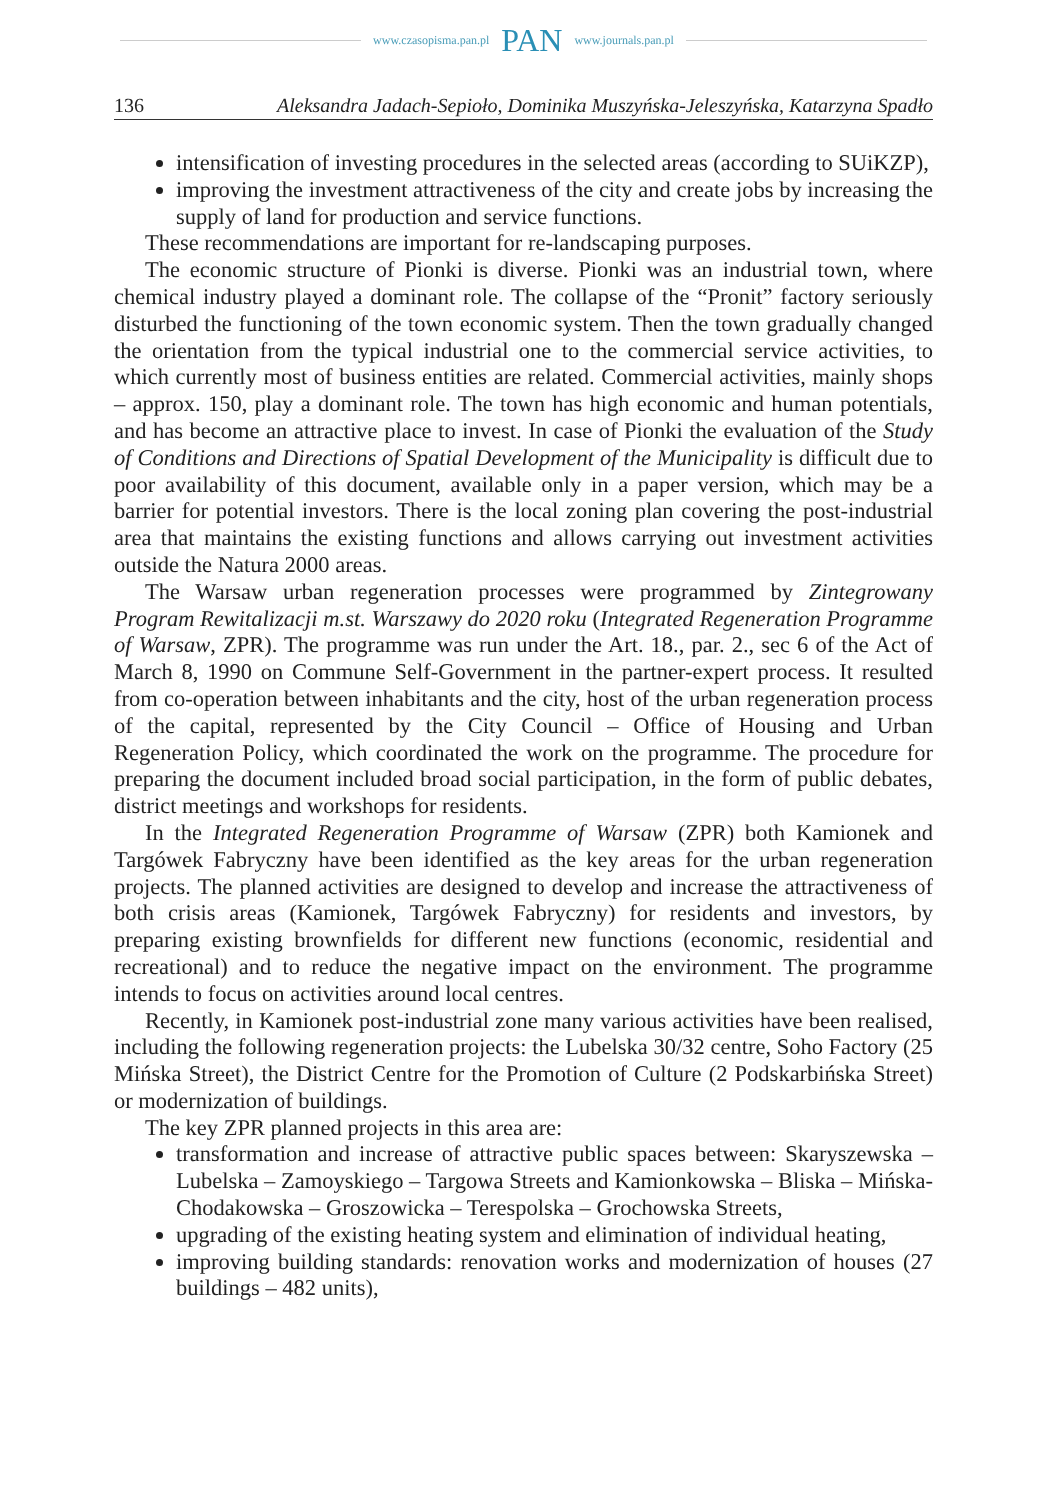www.czasopisma.pan.pl PAN www.journals.pan.pl
136 Aleksandra Jadach-Sepioło, Dominika Muszyńska-Jeleszyńska, Katarzyna Spadło
intensification of investing procedures in the selected areas (according to SUiKZP),
improving the investment attractiveness of the city and create jobs by increasing the supply of land for production and service functions.
These recommendations are important for re-landscaping purposes.
The economic structure of Pionki is diverse. Pionki was an industrial town, where chemical industry played a dominant role. The collapse of the “Pronit” factory seriously disturbed the functioning of the town economic system. Then the town gradually changed the orientation from the typical industrial one to the commercial service activities, to which currently most of business entities are related. Commercial activities, mainly shops – approx. 150, play a dominant role. The town has high economic and human potentials, and has become an attractive place to invest. In case of Pionki the evaluation of the Study of Conditions and Directions of Spatial Development of the Municipality is difficult due to poor availability of this document, available only in a paper version, which may be a barrier for potential investors. There is the local zoning plan covering the post-industrial area that maintains the existing functions and allows carrying out investment activities outside the Natura 2000 areas.
The Warsaw urban regeneration processes were programmed by Zintegrowany Program Rewitalizacji m.st. Warszawy do 2020 roku (Integrated Regeneration Programme of Warsaw, ZPR). The programme was run under the Art. 18., par. 2., sec 6 of the Act of March 8, 1990 on Commune Self-Government in the partner-expert process. It resulted from co-operation between inhabitants and the city, host of the urban regeneration process of the capital, represented by the City Council – Office of Housing and Urban Regeneration Policy, which coordinated the work on the programme. The procedure for preparing the document included broad social participation, in the form of public debates, district meetings and workshops for residents.
In the Integrated Regeneration Programme of Warsaw (ZPR) both Kamionek and Targówek Fabryczny have been identified as the key areas for the urban regeneration projects. The planned activities are designed to develop and increase the attractiveness of both crisis areas (Kamionek, Targówek Fabryczny) for residents and investors, by preparing existing brownfields for different new functions (economic, residential and recreational) and to reduce the negative impact on the environment. The programme intends to focus on activities around local centres.
Recently, in Kamionek post-industrial zone many various activities have been realised, including the following regeneration projects: the Lubelska 30/32 centre, Soho Factory (25 Mińska Street), the District Centre for the Promotion of Culture (2 Podskarbińska Street) or modernization of buildings.
The key ZPR planned projects in this area are:
transformation and increase of attractive public spaces between: Skaryszewska – Lubelska – Zamoyskiego – Targowa Streets and Kamionkowska – Bliska – Mińska-Chodakowska – Groszowicka – Terespolska – Grochowska Streets,
upgrading of the existing heating system and elimination of individual heating,
improving building standards: renovation works and modernization of houses (27 buildings – 482 units),